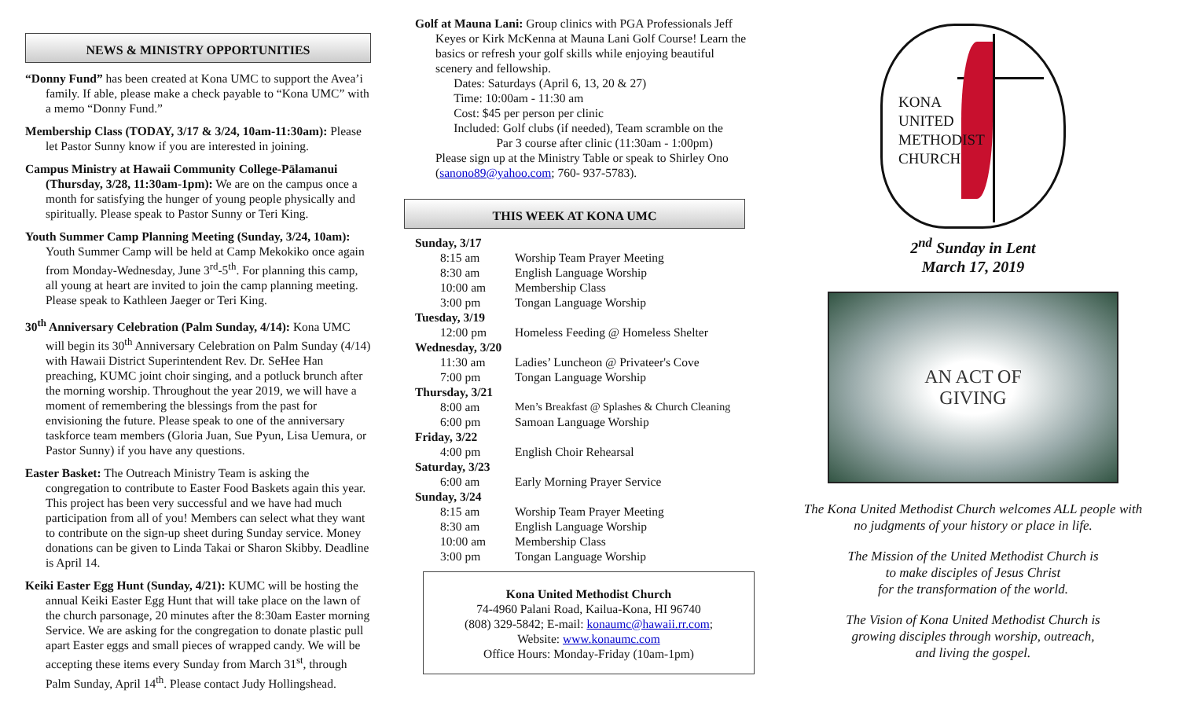NEWS & MINISTRY OPPORTUNITIES
“Donny Fund” has been created at Kona UMC to support the Avea’i family. If able, please make a check payable to “Kona UMC” with a memo “Donny Fund.”
Membership Class (TODAY, 3/17 & 3/24, 10am-11:30am): Please let Pastor Sunny know if you are interested in joining.
Campus Ministry at Hawaii Community College-Pālamanui (Thursday, 3/28, 11:30am-1pm): We are on the campus once a month for satisfying the hunger of young people physically and spiritually. Please speak to Pastor Sunny or Teri King.
Youth Summer Camp Planning Meeting (Sunday, 3/24, 10am): Youth Summer Camp will be held at Camp Mekokiko once again from Monday-Wednesday, June 3<sup>rd</sup>-5<sup>th</sup>. For planning this camp, all young at heart are invited to join the camp planning meeting. Please speak to Kathleen Jaeger or Teri King.
30<sup>th</sup> Anniversary Celebration (Palm Sunday, 4/14): Kona UMC will begin its 30<sup>th</sup> Anniversary Celebration on Palm Sunday (4/14) with Hawaii District Superintendent Rev. Dr. SeHee Han preaching, KUMC joint choir singing, and a potluck brunch after the morning worship. Throughout the year 2019, we will have a moment of remembering the blessings from the past for envisioning the future. Please speak to one of the anniversary taskforce team members (Gloria Juan, Sue Pyun, Lisa Uemura, or Pastor Sunny) if you have any questions.
Easter Basket: The Outreach Ministry Team is asking the congregation to contribute to Easter Food Baskets again this year. This project has been very successful and we have had much participation from all of you! Members can select what they want to contribute on the sign-up sheet during Sunday service. Money donations can be given to Linda Takai or Sharon Skibby. Deadline is April 14.
Keiki Easter Egg Hunt (Sunday, 4/21): KUMC will be hosting the annual Keiki Easter Egg Hunt that will take place on the lawn of the church parsonage, 20 minutes after the 8:30am Easter morning Service. We are asking for the congregation to donate plastic pull apart Easter eggs and small pieces of wrapped candy. We will be accepting these items every Sunday from March 31<sup>st</sup>, through Palm Sunday, April 14<sup>th</sup>. Please contact Judy Hollingshead.
Golf at Mauna Lani: Group clinics with PGA Professionals Jeff Keyes or Kirk McKenna at Mauna Lani Golf Course! Learn the basics or refresh your golf skills while enjoying beautiful scenery and fellowship.
Dates: Saturdays (April 6, 13, 20 & 27)
Time: 10:00am - 11:30 am
Cost: $45 per person per clinic
Included: Golf clubs (if needed), Team scramble on the
Par 3 course after clinic (11:30am - 1:00pm)
Please sign up at the Ministry Table or speak to Shirley Ono (sanono89@yahoo.com; 760- 937-5783).
THIS WEEK AT KONA UMC
| Sunday, 3/17 | |
| 8:15 am | Worship Team Prayer Meeting |
| 8:30 am | English Language Worship |
| 10:00 am | Membership Class |
| 3:00 pm | Tongan Language Worship |
| Tuesday, 3/19 | |
| 12:00 pm | Homeless Feeding @ Homeless Shelter |
| Wednesday, 3/20 | |
| 11:30 am | Ladies’ Luncheon @ Privateer's Cove |
| 7:00 pm | Tongan Language Worship |
| Thursday, 3/21 | |
| 8:00 am | Men’s Breakfast @ Splashes & Church Cleaning |
| 6:00 pm | Samoan Language Worship |
| Friday, 3/22 | |
| 4:00 pm | English Choir Rehearsal |
| Saturday, 3/23 | |
| 6:00 am | Early Morning Prayer Service |
| Sunday, 3/24 | |
| 8:15 am | Worship Team Prayer Meeting |
| 8:30 am | English Language Worship |
| 10:00 am | Membership Class |
| 3:00 pm | Tongan Language Worship |
Kona United Methodist Church
74-4960 Palani Road, Kailua-Kona, HI 96740
(808) 329-5842; E-mail: konaumc@hawaii.rr.com;
Website: www.konaumc.com
Office Hours: Monday-Friday (10am-1pm)
KONA
UNITED
METHODIST
CHURCH
2<sup>nd</sup> Sunday in Lent
March 17, 2019
AN ACT OF
GIVING
The Kona United Methodist Church welcomes ALL people with no judgments of your history or place in life.
The Mission of the United Methodist Church is
to make disciples of Jesus Christ
for the transformation of the world.
The Vision of Kona United Methodist Church is
growing disciples through worship, outreach,
and living the gospel.